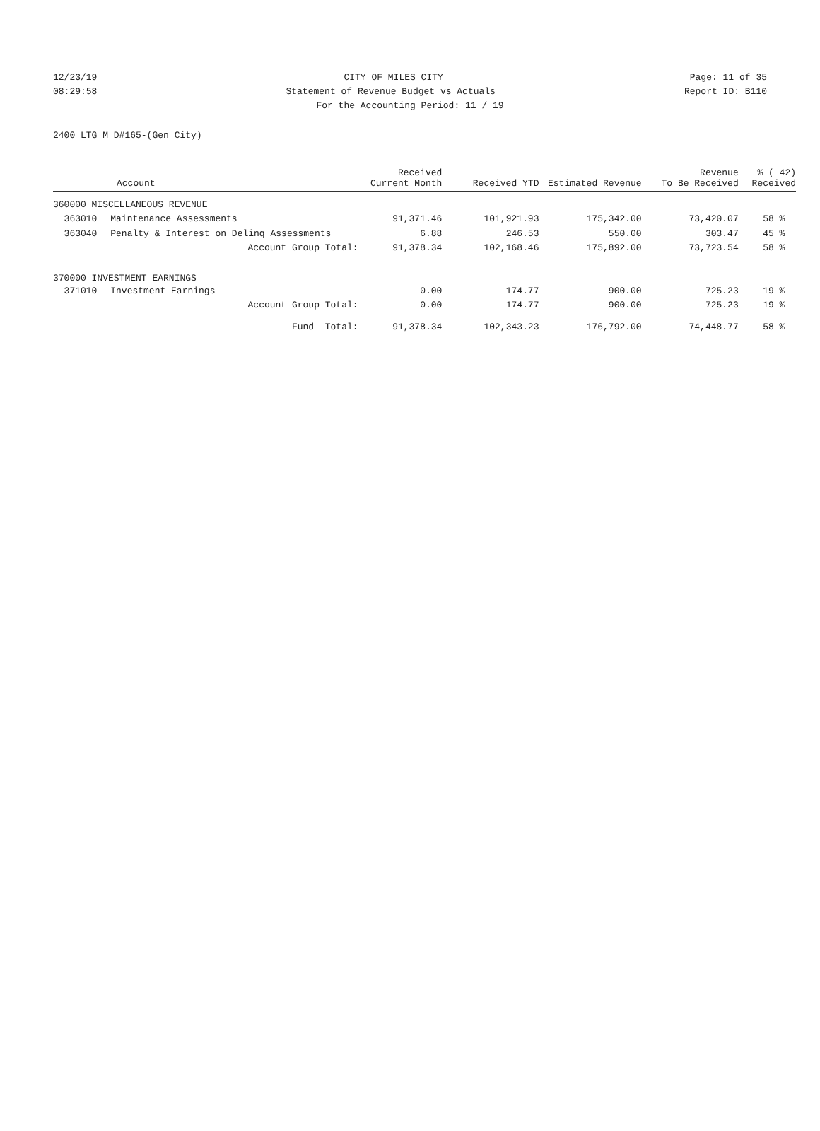12/23/19 CITY OF MILES CITY Page: 11 of 35
08:29:58 Statement of Revenue Budget vs Actuals Report ID: B110
For the Accounting Period: 11 / 19
2400 LTG M D#165-(Gen City)
| Account | | Received Current Month | Received YTD | Estimated Revenue | Revenue To Be Received | % ( 42) Received |
| --- | --- | --- | --- | --- | --- | --- |
| 360000 MISCELLANEOUS REVENUE | | | | | | |
| 363010 | Maintenance Assessments | 91,371.46 | 101,921.93 | 175,342.00 | 73,420.07 | 58 % |
| 363040 | Penalty & Interest on Delinq Assessments | 6.88 | 246.53 | 550.00 | 303.47 | 45 % |
| | Account Group Total: | 91,378.34 | 102,168.46 | 175,892.00 | 73,723.54 | 58 % |
| 370000 INVESTMENT EARNINGS | | | | | | |
| 371010 | Investment Earnings | 0.00 | 174.77 | 900.00 | 725.23 | 19 % |
| | Account Group Total: | 0.00 | 174.77 | 900.00 | 725.23 | 19 % |
| | Fund Total: | 91,378.34 | 102,343.23 | 176,792.00 | 74,448.77 | 58 % |